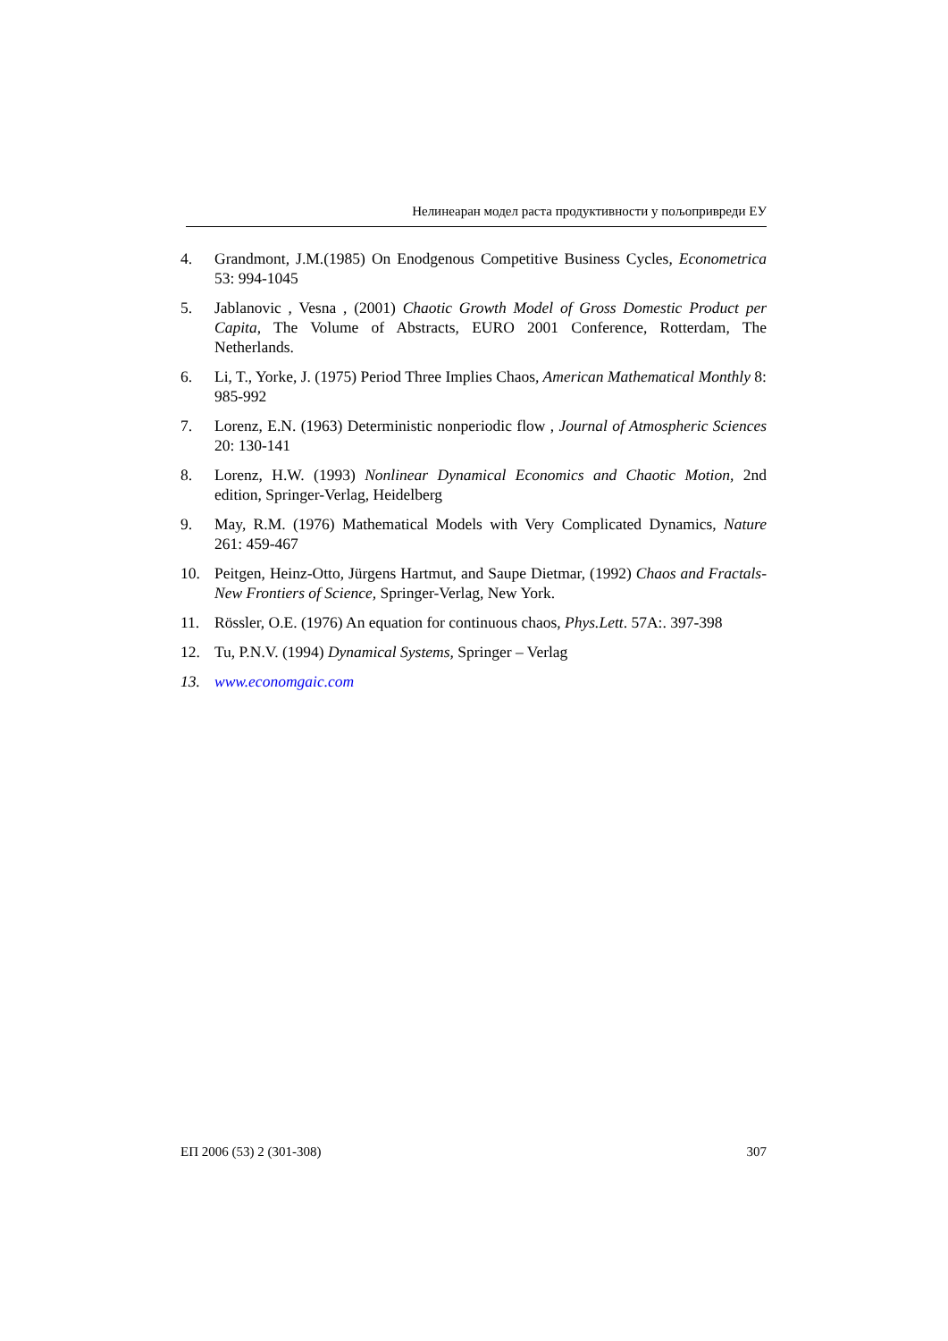Нелинеаран модел раста продуктивности у пољопривреди ЕУ
4. Grandmont, J.M.(1985) On Enodgenous Competitive Business Cycles, Econometrica 53: 994-1045
5. Jablanovic , Vesna , (2001) Chaotic Growth Model of Gross Domestic Product per Capita, The Volume of Abstracts, EURO 2001 Conference, Rotterdam, The Netherlands.
6. Li, T., Yorke, J. (1975) Period Three Implies Chaos, American Mathematical Monthly 8: 985-992
7. Lorenz, E.N. (1963) Deterministic nonperiodic flow , Journal of Atmospheric Sciences 20: 130-141
8. Lorenz, H.W. (1993) Nonlinear Dynamical Economics and Chaotic Motion, 2nd edition, Springer-Verlag, Heidelberg
9. May, R.M. (1976) Mathematical Models with Very Complicated Dynamics, Nature 261: 459-467
10. Peitgen, Heinz-Otto, Jürgens Hartmut, and Saupe Dietmar, (1992) Chaos and Fractals-New Frontiers of Science, Springer-Verlag, New York.
11. Rössler, O.E. (1976) An equation for continuous chaos, Phys.Lett. 57A:. 397-398
12. Tu, P.N.V. (1994) Dynamical Systems, Springer – Verlag
13. www.economgaic.com
ЕП 2006 (53) 2 (301-308) 307